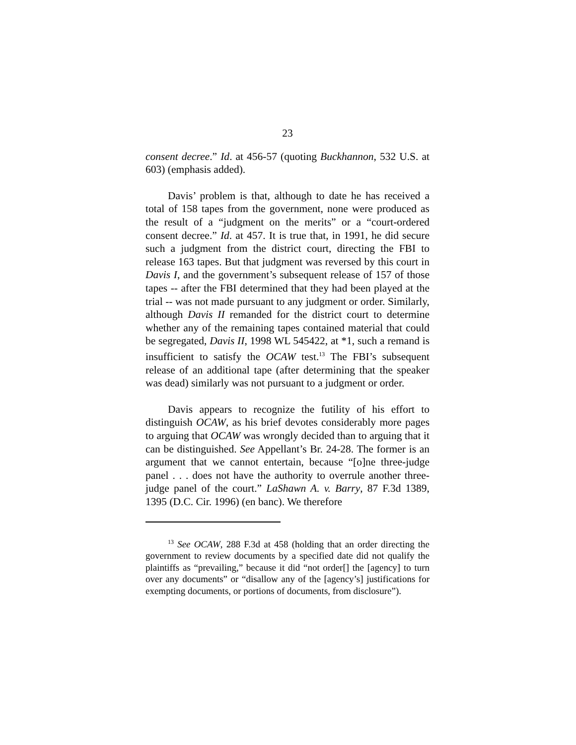23
consent decree.” Id. at 456-57 (quoting Buckhannon, 532 U.S. at 603) (emphasis added).
Davis’ problem is that, although to date he has received a total of 158 tapes from the government, none were produced as the result of a “judgment on the merits” or a “court-ordered consent decree.” Id. at 457. It is true that, in 1991, he did secure such a judgment from the district court, directing the FBI to release 163 tapes. But that judgment was reversed by this court in Davis I, and the government’s subsequent release of 157 of those tapes -- after the FBI determined that they had been played at the trial -- was not made pursuant to any judgment or order. Similarly, although Davis II remanded for the district court to determine whether any of the remaining tapes contained material that could be segregated, Davis II, 1998 WL 545422, at *1, such a remand is insufficient to satisfy the OCAW test.<sup>13</sup> The FBI’s subsequent release of an additional tape (after determining that the speaker was dead) similarly was not pursuant to a judgment or order.
Davis appears to recognize the futility of his effort to distinguish OCAW, as his brief devotes considerably more pages to arguing that OCAW was wrongly decided than to arguing that it can be distinguished. See Appellant’s Br. 24-28. The former is an argument that we cannot entertain, because “[o]ne three-judge panel . . . does not have the authority to overrule another three-judge panel of the court.” LaShawn A. v. Barry, 87 F.3d 1389, 1395 (D.C. Cir. 1996) (en banc). We therefore
<sup>13</sup> See OCAW, 288 F.3d at 458 (holding that an order directing the government to review documents by a specified date did not qualify the plaintiffs as “prevailing,” because it did “not order[] the [agency] to turn over any documents” or “disallow any of the [agency’s] justifications for exempting documents, or portions of documents, from disclosure”).